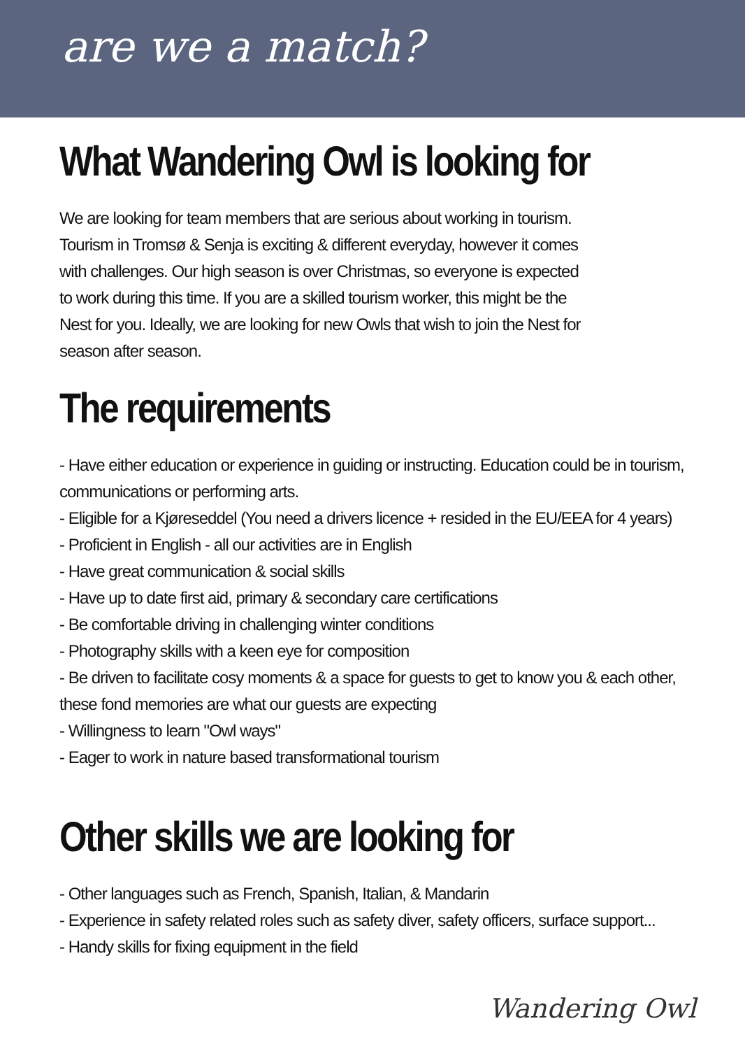are we a match?
What Wandering Owl is looking for
We are looking for team members that are serious about working in tourism. Tourism in Tromsø & Senja is exciting & different everyday, however it comes with challenges. Our high season is over Christmas, so everyone is expected to work during this time. If you are a skilled tourism worker, this might be the Nest for you. Ideally, we are looking for new Owls that wish to join the Nest for season after season.
The requirements
- Have either education or experience in guiding or instructing. Education could be in tourism, communications or performing arts.
- Eligible for a Kjøreseddel (You need a drivers licence + resided in the EU/EEA for 4 years)
- Proficient in English - all our activities are in English
- Have great communication & social skills
- Have up to date first aid, primary & secondary care certifications
- Be comfortable driving in challenging winter conditions
- Photography skills with a keen eye for composition
- Be driven to facilitate cosy moments & a space for guests to get to know you & each other, these fond memories are what our guests are expecting
- Willingness to learn "Owl ways"
- Eager to work in nature based transformational tourism
Other skills we are looking for
- Other languages such as French, Spanish, Italian, & Mandarin
- Experience in safety related roles such as safety diver, safety officers, surface support...
- Handy skills for fixing equipment in the field
Wandering Owl